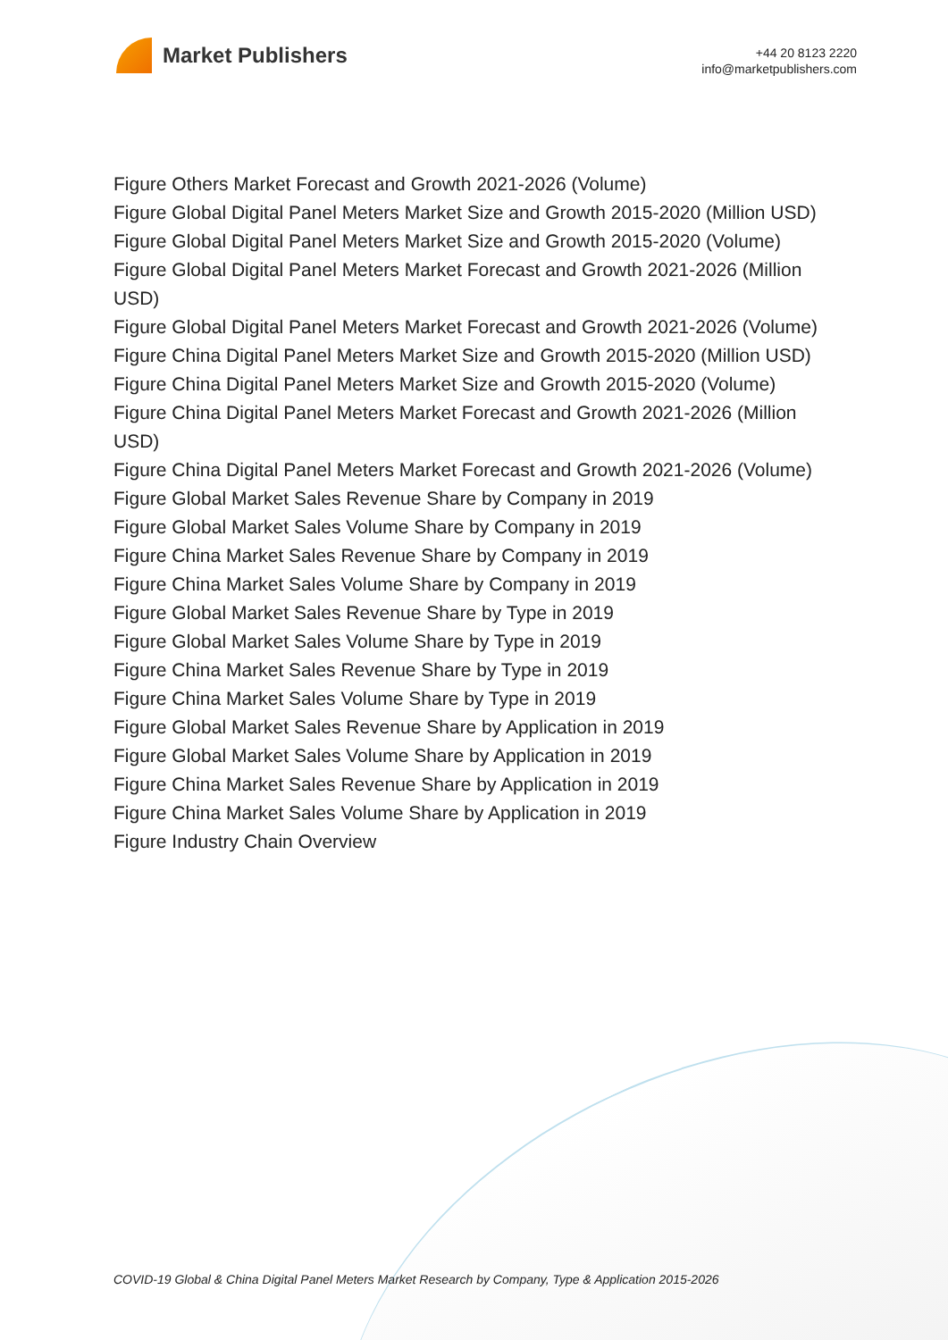Market Publishers
+44 20 8123 2220
info@marketpublishers.com
Figure Others Market Forecast and Growth 2021-2026 (Volume)
Figure Global Digital Panel Meters Market Size and Growth 2015-2020 (Million USD)
Figure Global Digital Panel Meters Market Size and Growth 2015-2020 (Volume)
Figure Global Digital Panel Meters Market Forecast and Growth 2021-2026 (Million USD)
Figure Global Digital Panel Meters Market Forecast and Growth 2021-2026 (Volume)
Figure China Digital Panel Meters Market Size and Growth 2015-2020 (Million USD)
Figure China Digital Panel Meters Market Size and Growth 2015-2020 (Volume)
Figure China Digital Panel Meters Market Forecast and Growth 2021-2026 (Million USD)
Figure China Digital Panel Meters Market Forecast and Growth 2021-2026 (Volume)
Figure Global Market Sales Revenue Share by Company in 2019
Figure Global Market Sales Volume Share by Company in 2019
Figure China Market Sales Revenue Share by Company in 2019
Figure China Market Sales Volume Share by Company in 2019
Figure Global Market Sales Revenue Share by Type in 2019
Figure Global Market Sales Volume Share by Type in 2019
Figure China Market Sales Revenue Share by Type in 2019
Figure China Market Sales Volume Share by Type in 2019
Figure Global Market Sales Revenue Share by Application in 2019
Figure Global Market Sales Volume Share by Application in 2019
Figure China Market Sales Revenue Share by Application in 2019
Figure China Market Sales Volume Share by Application in 2019
Figure Industry Chain Overview
COVID-19 Global & China Digital Panel Meters Market Research by Company, Type & Application 2015-2026